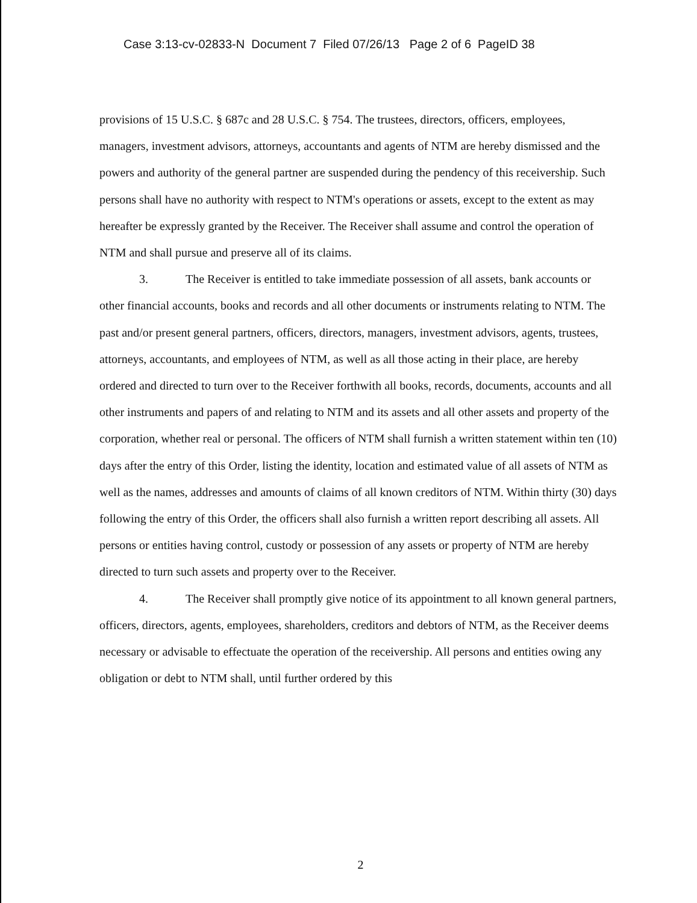Case 3:13-cv-02833-N Document 7 Filed 07/26/13 Page 2 of 6 PageID 38
provisions of 15 U.S.C. § 687c and 28 U.S.C. § 754. The trustees, directors, officers, employees, managers, investment advisors, attorneys, accountants and agents of NTM are hereby dismissed and the powers and authority of the general partner are suspended during the pendency of this receivership. Such persons shall have no authority with respect to NTM's operations or assets, except to the extent as may hereafter be expressly granted by the Receiver. The Receiver shall assume and control the operation of NTM and shall pursue and preserve all of its claims.
3. The Receiver is entitled to take immediate possession of all assets, bank accounts or other financial accounts, books and records and all other documents or instruments relating to NTM. The past and/or present general partners, officers, directors, managers, investment advisors, agents, trustees, attorneys, accountants, and employees of NTM, as well as all those acting in their place, are hereby ordered and directed to turn over to the Receiver forthwith all books, records, documents, accounts and all other instruments and papers of and relating to NTM and its assets and all other assets and property of the corporation, whether real or personal. The officers of NTM shall furnish a written statement within ten (10) days after the entry of this Order, listing the identity, location and estimated value of all assets of NTM as well as the names, addresses and amounts of claims of all known creditors of NTM. Within thirty (30) days following the entry of this Order, the officers shall also furnish a written report describing all assets. All persons or entities having control, custody or possession of any assets or property of NTM are hereby directed to turn such assets and property over to the Receiver.
4. The Receiver shall promptly give notice of its appointment to all known general partners, officers, directors, agents, employees, shareholders, creditors and debtors of NTM, as the Receiver deems necessary or advisable to effectuate the operation of the receivership. All persons and entities owing any obligation or debt to NTM shall, until further ordered by this
2